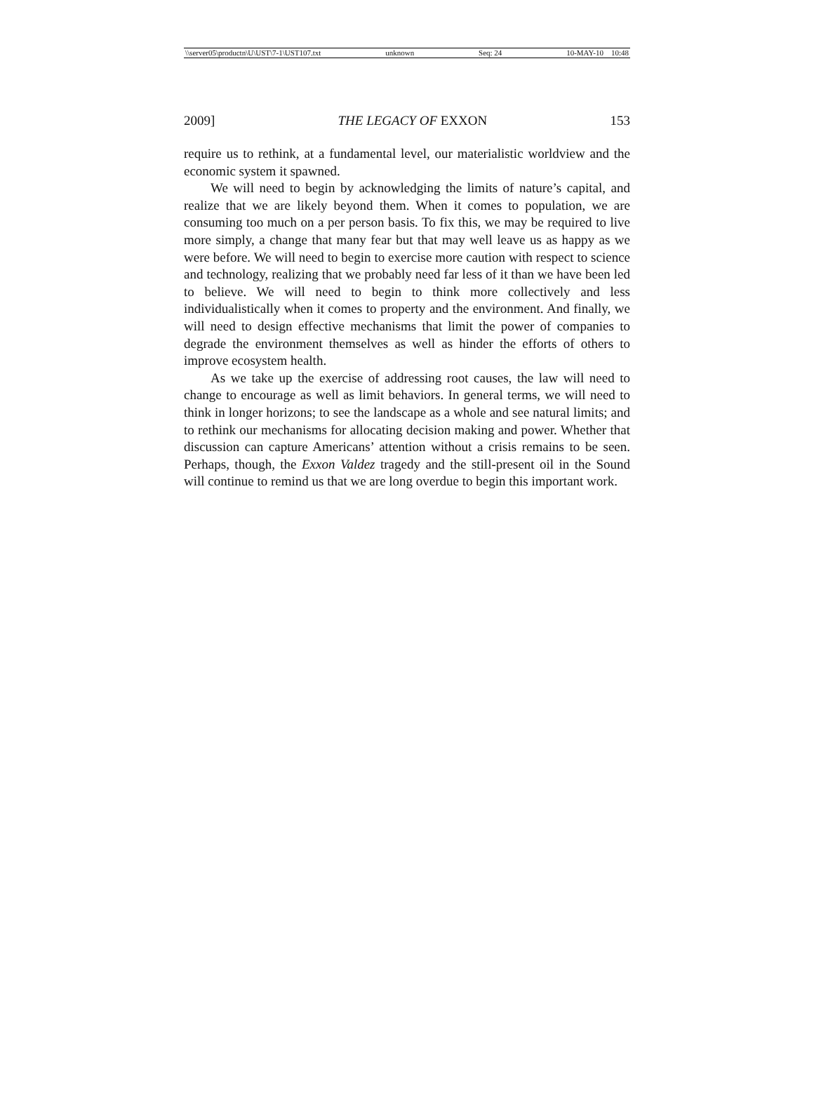\\server05\productn\U\UST\7-1\UST107.txt unknown Seq: 24 10-MAY-10 10:48
2009] THE LEGACY OF EXXON 153
require us to rethink, at a fundamental level, our materialistic worldview and the economic system it spawned.
We will need to begin by acknowledging the limits of nature’s capital, and realize that we are likely beyond them. When it comes to population, we are consuming too much on a per person basis. To fix this, we may be required to live more simply, a change that many fear but that may well leave us as happy as we were before. We will need to begin to exercise more caution with respect to science and technology, realizing that we probably need far less of it than we have been led to believe. We will need to begin to think more collectively and less individualistically when it comes to property and the environment. And finally, we will need to design effective mechanisms that limit the power of companies to degrade the environment themselves as well as hinder the efforts of others to improve ecosystem health.
As we take up the exercise of addressing root causes, the law will need to change to encourage as well as limit behaviors. In general terms, we will need to think in longer horizons; to see the landscape as a whole and see natural limits; and to rethink our mechanisms for allocating decision making and power. Whether that discussion can capture Americans’ attention without a crisis remains to be seen. Perhaps, though, the Exxon Valdez tragedy and the still-present oil in the Sound will continue to remind us that we are long overdue to begin this important work.